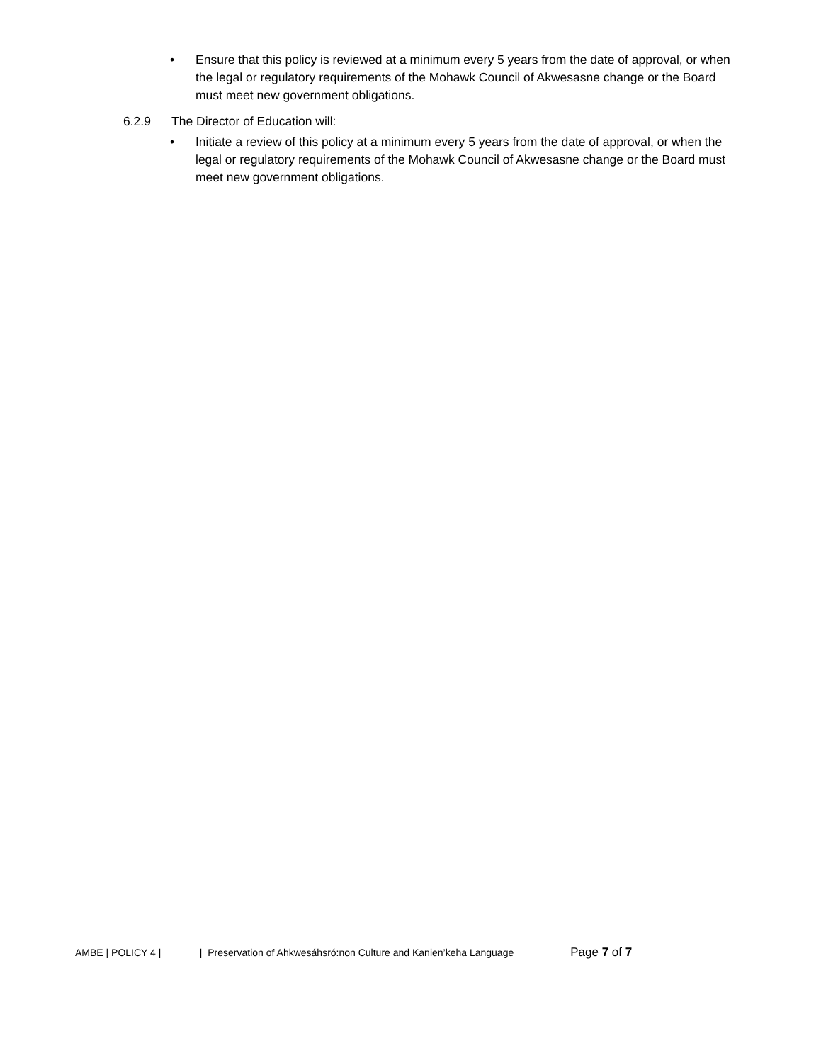• Ensure that this policy is reviewed at a minimum every 5 years from the date of approval, or when the legal or regulatory requirements of the Mohawk Council of Akwesasne change or the Board must meet new government obligations.
6.2.9 The Director of Education will:
• Initiate a review of this policy at a minimum every 5 years from the date of approval, or when the legal or regulatory requirements of the Mohawk Council of Akwesasne change or the Board must meet new government obligations.
AMBE | POLICY 4 | | Preservation of Ahkwesáhsró:non Culture and Kanien’keha Language Page 7 of 7